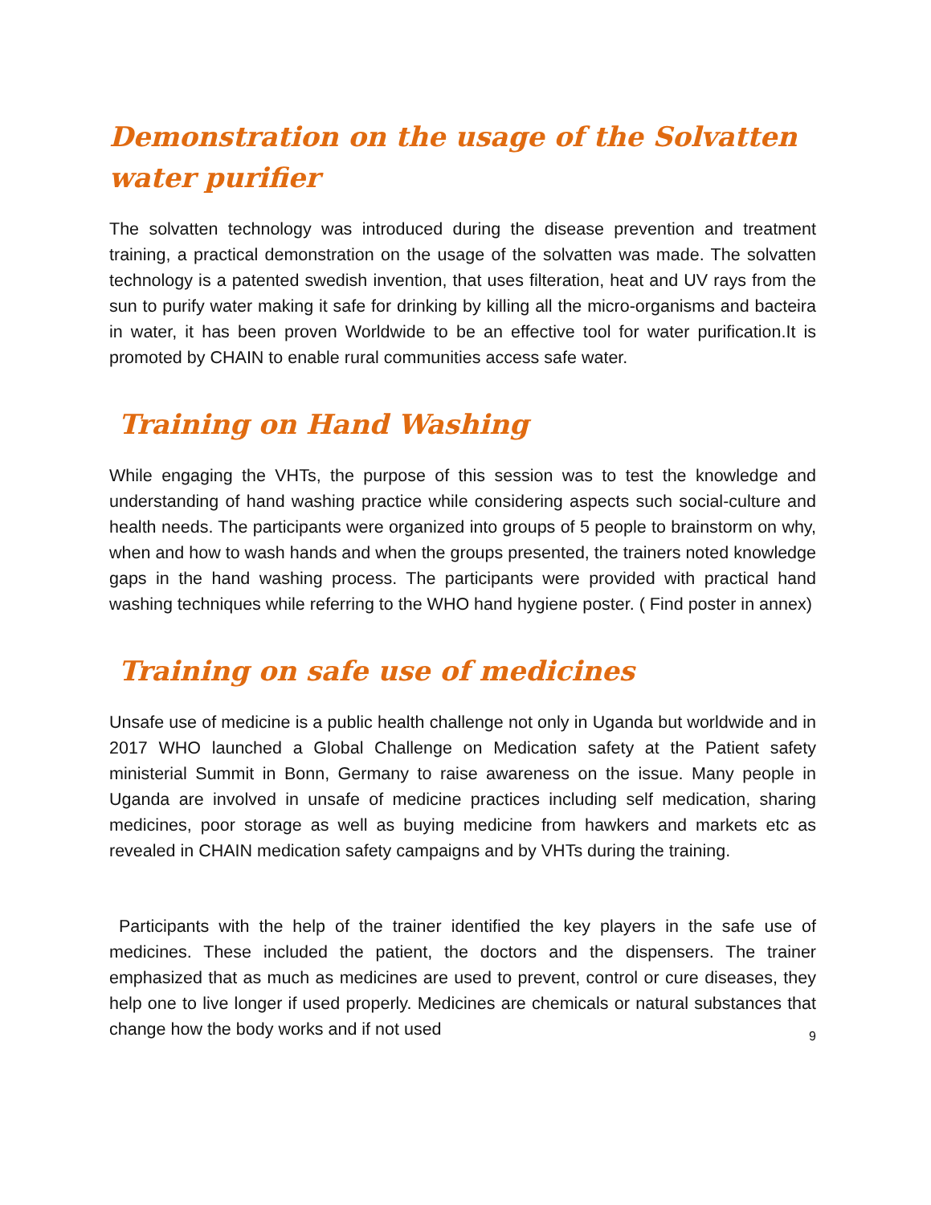Demonstration on the usage of the Solvatten water purifier
The solvatten technology was introduced during the disease prevention and treatment training, a practical demonstration on the usage of the solvatten was made. The solvatten technology is a patented swedish invention, that uses filteration, heat and UV rays from the sun to purify water making it safe for drinking by killing all the micro-organisms and bacteira in water, it has been proven Worldwide to be an effective tool for water purification.It is promoted by CHAIN to enable rural communities access safe water.
Training on Hand Washing
While engaging the VHTs, the purpose of this session was to test the knowledge and understanding of hand washing practice while considering aspects such social-culture and health needs. The participants were organized into groups of 5 people to brainstorm on why, when and how to wash hands and when the groups presented, the trainers noted knowledge gaps in the hand washing process. The participants were provided with practical hand washing techniques while referring to the WHO hand hygiene poster. ( Find poster in annex)
Training on safe use of medicines
Unsafe use of medicine is a public health challenge not only in Uganda but worldwide and in 2017 WHO launched a Global Challenge on Medication safety at the Patient safety ministerial Summit in Bonn, Germany to raise awareness on the issue. Many people in Uganda are involved in unsafe of medicine practices including self medication, sharing medicines, poor storage as well as buying medicine from hawkers and markets etc as revealed in CHAIN medication safety campaigns and by VHTs during the training.
Participants with the help of the trainer identified the key players in the safe use of medicines. These included the patient, the doctors and the dispensers. The trainer emphasized that as much as medicines are used to prevent, control or cure diseases, they help one to live longer if used properly. Medicines are chemicals or natural substances that change how the body works and if not used
9